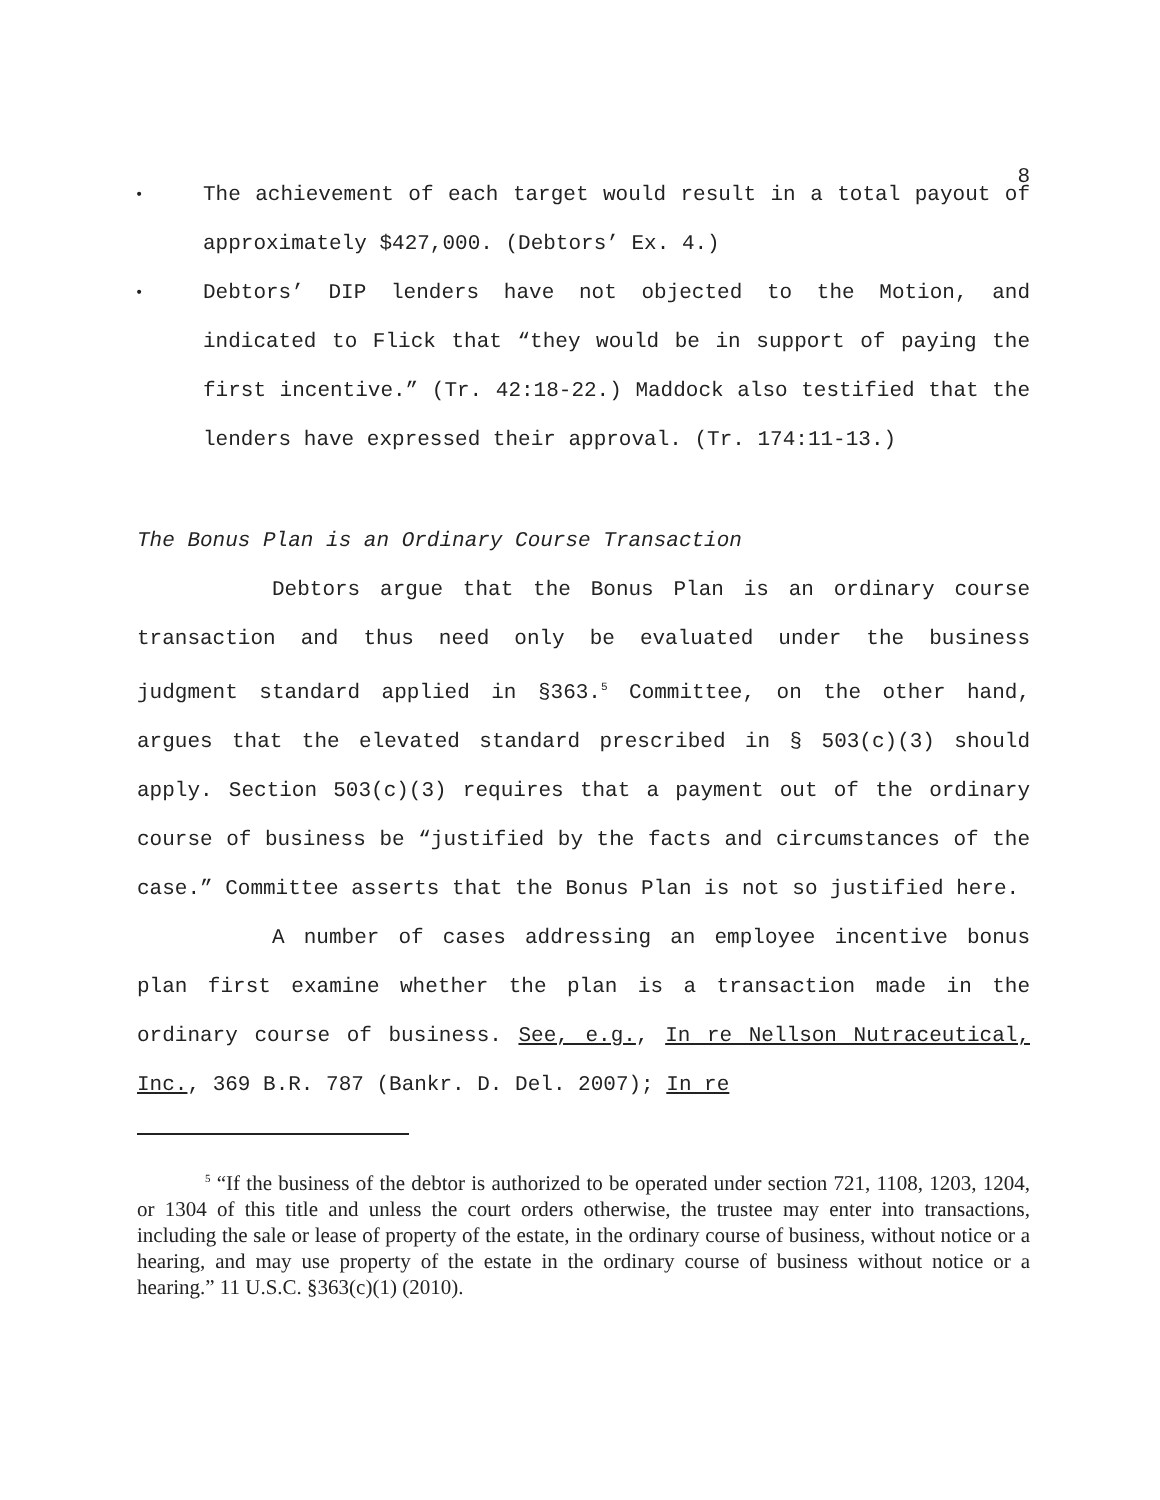8
• The achievement of each target would result in a total payout of approximately $427,000. (Debtors’ Ex. 4.)
• Debtors’ DIP lenders have not objected to the Motion, and indicated to Flick that “they would be in support of paying the first incentive.” (Tr. 42:18-22.) Maddock also testified that the lenders have expressed their approval. (Tr. 174:11-13.)
The Bonus Plan is an Ordinary Course Transaction
Debtors argue that the Bonus Plan is an ordinary course transaction and thus need only be evaluated under the business judgment standard applied in §363.<sup>5</sup> Committee, on the other hand, argues that the elevated standard prescribed in § 503(c)(3) should apply. Section 503(c)(3) requires that a payment out of the ordinary course of business be “justified by the facts and circumstances of the case.” Committee asserts that the Bonus Plan is not so justified here.
A number of cases addressing an employee incentive bonus plan first examine whether the plan is a transaction made in the ordinary course of business. See, e.g., In re Nellson Nutraceutical, Inc., 369 B.R. 787 (Bankr. D. Del. 2007); In re
<sup>5</sup> “If the business of the debtor is authorized to be operated under section 721, 1108, 1203, 1204, or 1304 of this title and unless the court orders otherwise, the trustee may enter into transactions, including the sale or lease of property of the estate, in the ordinary course of business, without notice or a hearing, and may use property of the estate in the ordinary course of business without notice or a hearing.” 11 U.S.C. §363(c)(1) (2010).